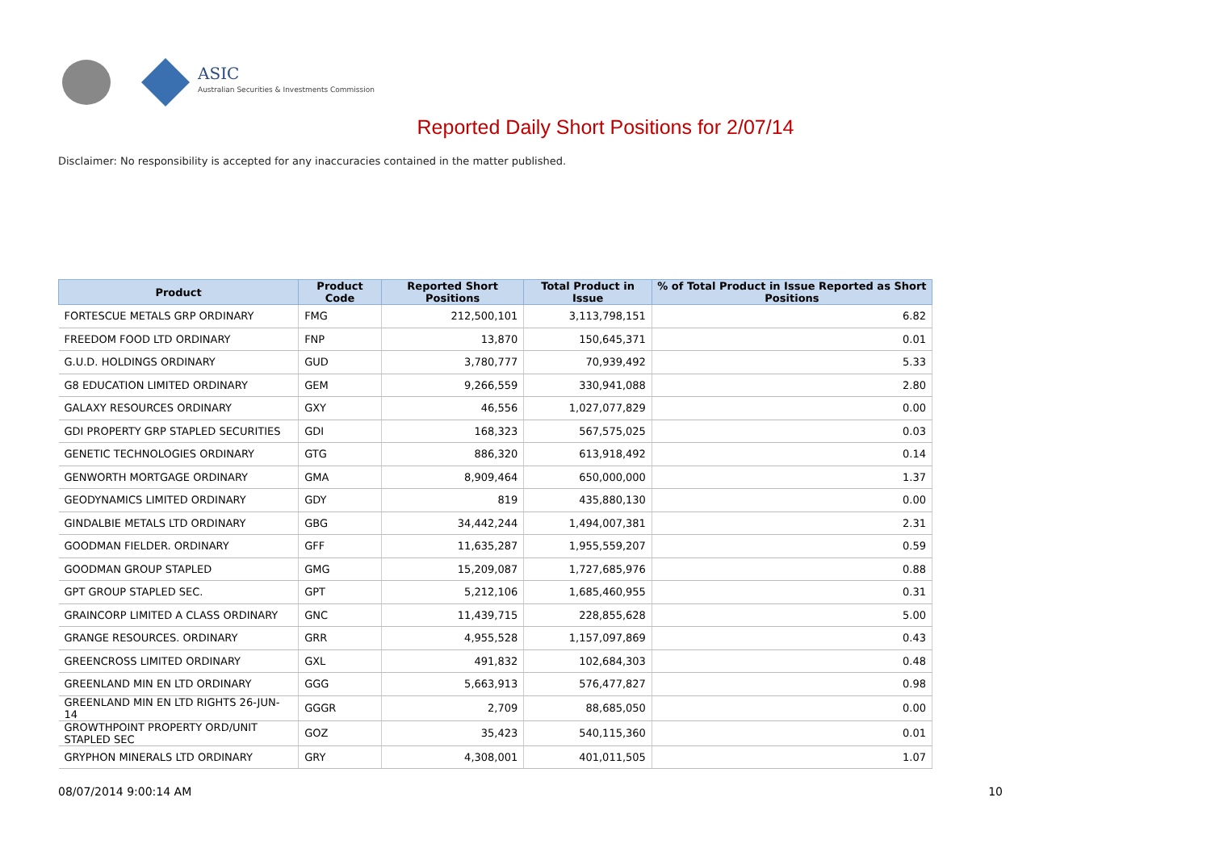ASIC
Australian Securities & Investments Commission
Reported Daily Short Positions for 2/07/14
Disclaimer: No responsibility is accepted for any inaccuracies contained in the matter published.
| Product | Product Code | Reported Short Positions | Total Product in Issue | % of Total Product in Issue Reported as Short Positions |
| --- | --- | --- | --- | --- |
| FORTESCUE METALS GRP ORDINARY | FMG | 212,500,101 | 3,113,798,151 | 6.82 |
| FREEDOM FOOD LTD ORDINARY | FNP | 13,870 | 150,645,371 | 0.01 |
| G.U.D. HOLDINGS ORDINARY | GUD | 3,780,777 | 70,939,492 | 5.33 |
| G8 EDUCATION LIMITED ORDINARY | GEM | 9,266,559 | 330,941,088 | 2.80 |
| GALAXY RESOURCES ORDINARY | GXY | 46,556 | 1,027,077,829 | 0.00 |
| GDI PROPERTY GRP STAPLED SECURITIES | GDI | 168,323 | 567,575,025 | 0.03 |
| GENETIC TECHNOLOGIES ORDINARY | GTG | 886,320 | 613,918,492 | 0.14 |
| GENWORTH MORTGAGE ORDINARY | GMA | 8,909,464 | 650,000,000 | 1.37 |
| GEODYNAMICS LIMITED ORDINARY | GDY | 819 | 435,880,130 | 0.00 |
| GINDALBIE METALS LTD ORDINARY | GBG | 34,442,244 | 1,494,007,381 | 2.31 |
| GOODMAN FIELDER. ORDINARY | GFF | 11,635,287 | 1,955,559,207 | 0.59 |
| GOODMAN GROUP STAPLED | GMG | 15,209,087 | 1,727,685,976 | 0.88 |
| GPT GROUP STAPLED SEC. | GPT | 5,212,106 | 1,685,460,955 | 0.31 |
| GRAINCORP LIMITED A CLASS ORDINARY | GNC | 11,439,715 | 228,855,628 | 5.00 |
| GRANGE RESOURCES. ORDINARY | GRR | 4,955,528 | 1,157,097,869 | 0.43 |
| GREENCROSS LIMITED ORDINARY | GXL | 491,832 | 102,684,303 | 0.48 |
| GREENLAND MIN EN LTD ORDINARY | GGG | 5,663,913 | 576,477,827 | 0.98 |
| GREENLAND MIN EN LTD RIGHTS 26-JUN-14 | GGGR | 2,709 | 88,685,050 | 0.00 |
| GROWTHPOINT PROPERTY ORD/UNIT STAPLED SEC | GOZ | 35,423 | 540,115,360 | 0.01 |
| GRYPHON MINERALS LTD ORDINARY | GRY | 4,308,001 | 401,011,505 | 1.07 |
08/07/2014 9:00:14 AM 10